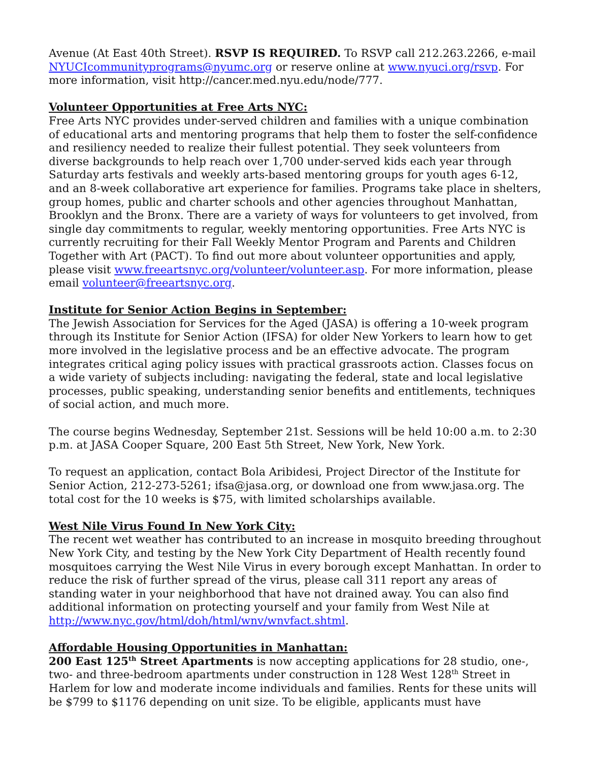Avenue (At East 40th Street). RSVP IS REQUIRED. To RSVP call 212.263.2266, e-mail NYUCIcommunityprograms@nyumc.org or reserve online at www.nyuci.org/rsvp. For more information, visit http://cancer.med.nyu.edu/node/777.
Volunteer Opportunities at Free Arts NYC:
Free Arts NYC provides under-served children and families with a unique combination of educational arts and mentoring programs that help them to foster the self-confidence and resiliency needed to realize their fullest potential. They seek volunteers from diverse backgrounds to help reach over 1,700 under-served kids each year through Saturday arts festivals and weekly arts-based mentoring groups for youth ages 6-12, and an 8-week collaborative art experience for families. Programs take place in shelters, group homes, public and charter schools and other agencies throughout Manhattan, Brooklyn and the Bronx. There are a variety of ways for volunteers to get involved, from single day commitments to regular, weekly mentoring opportunities. Free Arts NYC is currently recruiting for their Fall Weekly Mentor Program and Parents and Children Together with Art (PACT). To find out more about volunteer opportunities and apply, please visit www.freeartsnyc.org/volunteer/volunteer.asp. For more information, please email volunteer@freeartsnyc.org.
Institute for Senior Action Begins in September:
The Jewish Association for Services for the Aged (JASA) is offering a 10-week program through its Institute for Senior Action (IFSA) for older New Yorkers to learn how to get more involved in the legislative process and be an effective advocate. The program integrates critical aging policy issues with practical grassroots action. Classes focus on a wide variety of subjects including: navigating the federal, state and local legislative processes, public speaking, understanding senior benefits and entitlements, techniques of social action, and much more.
The course begins Wednesday, September 21st. Sessions will be held 10:00 a.m. to 2:30 p.m. at JASA Cooper Square, 200 East 5th Street, New York, New York.
To request an application, contact Bola Aribidesi, Project Director of the Institute for Senior Action, 212-273-5261; ifsa@jasa.org, or download one from www.jasa.org. The total cost for the 10 weeks is $75, with limited scholarships available.
West Nile Virus Found In New York City:
The recent wet weather has contributed to an increase in mosquito breeding throughout New York City, and testing by the New York City Department of Health recently found mosquitoes carrying the West Nile Virus in every borough except Manhattan. In order to reduce the risk of further spread of the virus, please call 311 report any areas of standing water in your neighborhood that have not drained away. You can also find additional information on protecting yourself and your family from West Nile at http://www.nyc.gov/html/doh/html/wnv/wnvfact.shtml.
Affordable Housing Opportunities in Manhattan:
200 East 125<sup>th</sup> Street Apartments is now accepting applications for 28 studio, one-, two- and three-bedroom apartments under construction in 128 West 128<sup>th</sup> Street in Harlem for low and moderate income individuals and families. Rents for these units will be $799 to $1176 depending on unit size. To be eligible, applicants must have